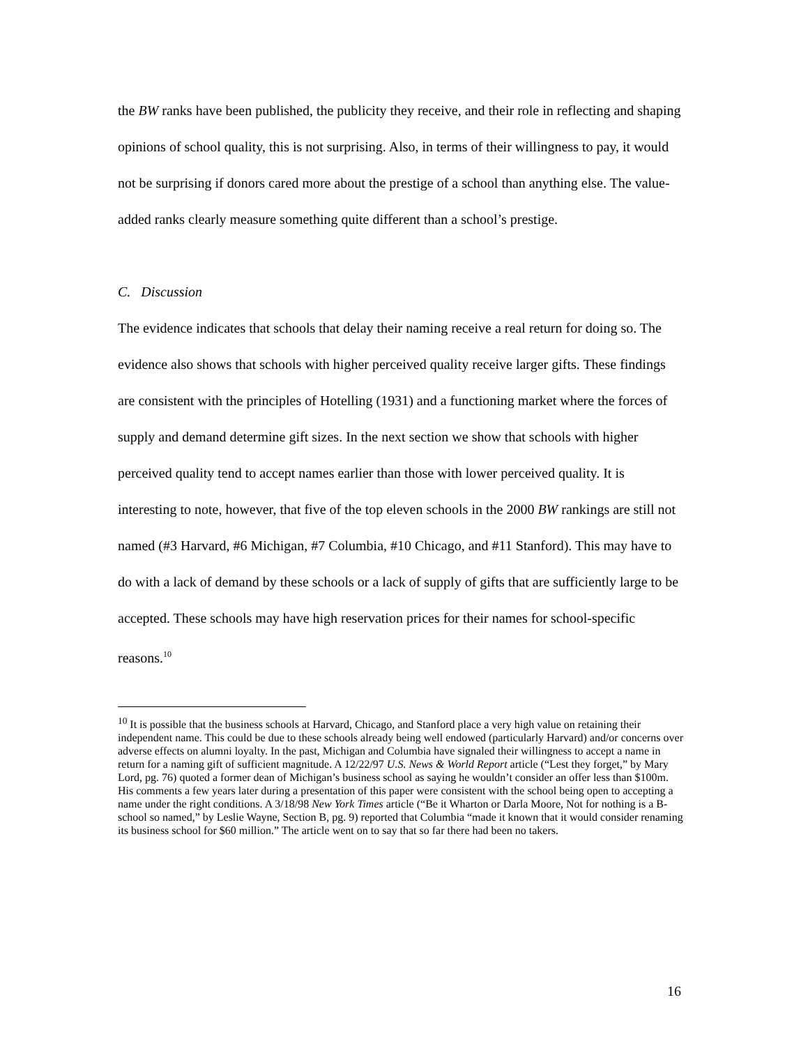the BW ranks have been published, the publicity they receive, and their role in reflecting and shaping opinions of school quality, this is not surprising. Also, in terms of their willingness to pay, it would not be surprising if donors cared more about the prestige of a school than anything else. The value-added ranks clearly measure something quite different than a school’s prestige.
C. Discussion
The evidence indicates that schools that delay their naming receive a real return for doing so. The evidence also shows that schools with higher perceived quality receive larger gifts. These findings are consistent with the principles of Hotelling (1931) and a functioning market where the forces of supply and demand determine gift sizes. In the next section we show that schools with higher perceived quality tend to accept names earlier than those with lower perceived quality. It is interesting to note, however, that five of the top eleven schools in the 2000 BW rankings are still not named (#3 Harvard, #6 Michigan, #7 Columbia, #10 Chicago, and #11 Stanford). This may have to do with a lack of demand by these schools or a lack of supply of gifts that are sufficiently large to be accepted. These schools may have high reservation prices for their names for school-specific reasons.<sup>10</sup>
<sup>10</sup> It is possible that the business schools at Harvard, Chicago, and Stanford place a very high value on retaining their independent name. This could be due to these schools already being well endowed (particularly Harvard) and/or concerns over adverse effects on alumni loyalty. In the past, Michigan and Columbia have signaled their willingness to accept a name in return for a naming gift of sufficient magnitude. A 12/22/97 U.S. News & World Report article (“Lest they forget,” by Mary Lord, pg. 76) quoted a former dean of Michigan’s business school as saying he wouldn’t consider an offer less than $100m. His comments a few years later during a presentation of this paper were consistent with the school being open to accepting a name under the right conditions. A 3/18/98 New York Times article (“Be it Wharton or Darla Moore, Not for nothing is a B-school so named,” by Leslie Wayne, Section B, pg. 9) reported that Columbia “made it known that it would consider renaming its business school for $60 million.” The article went on to say that so far there had been no takers.
16